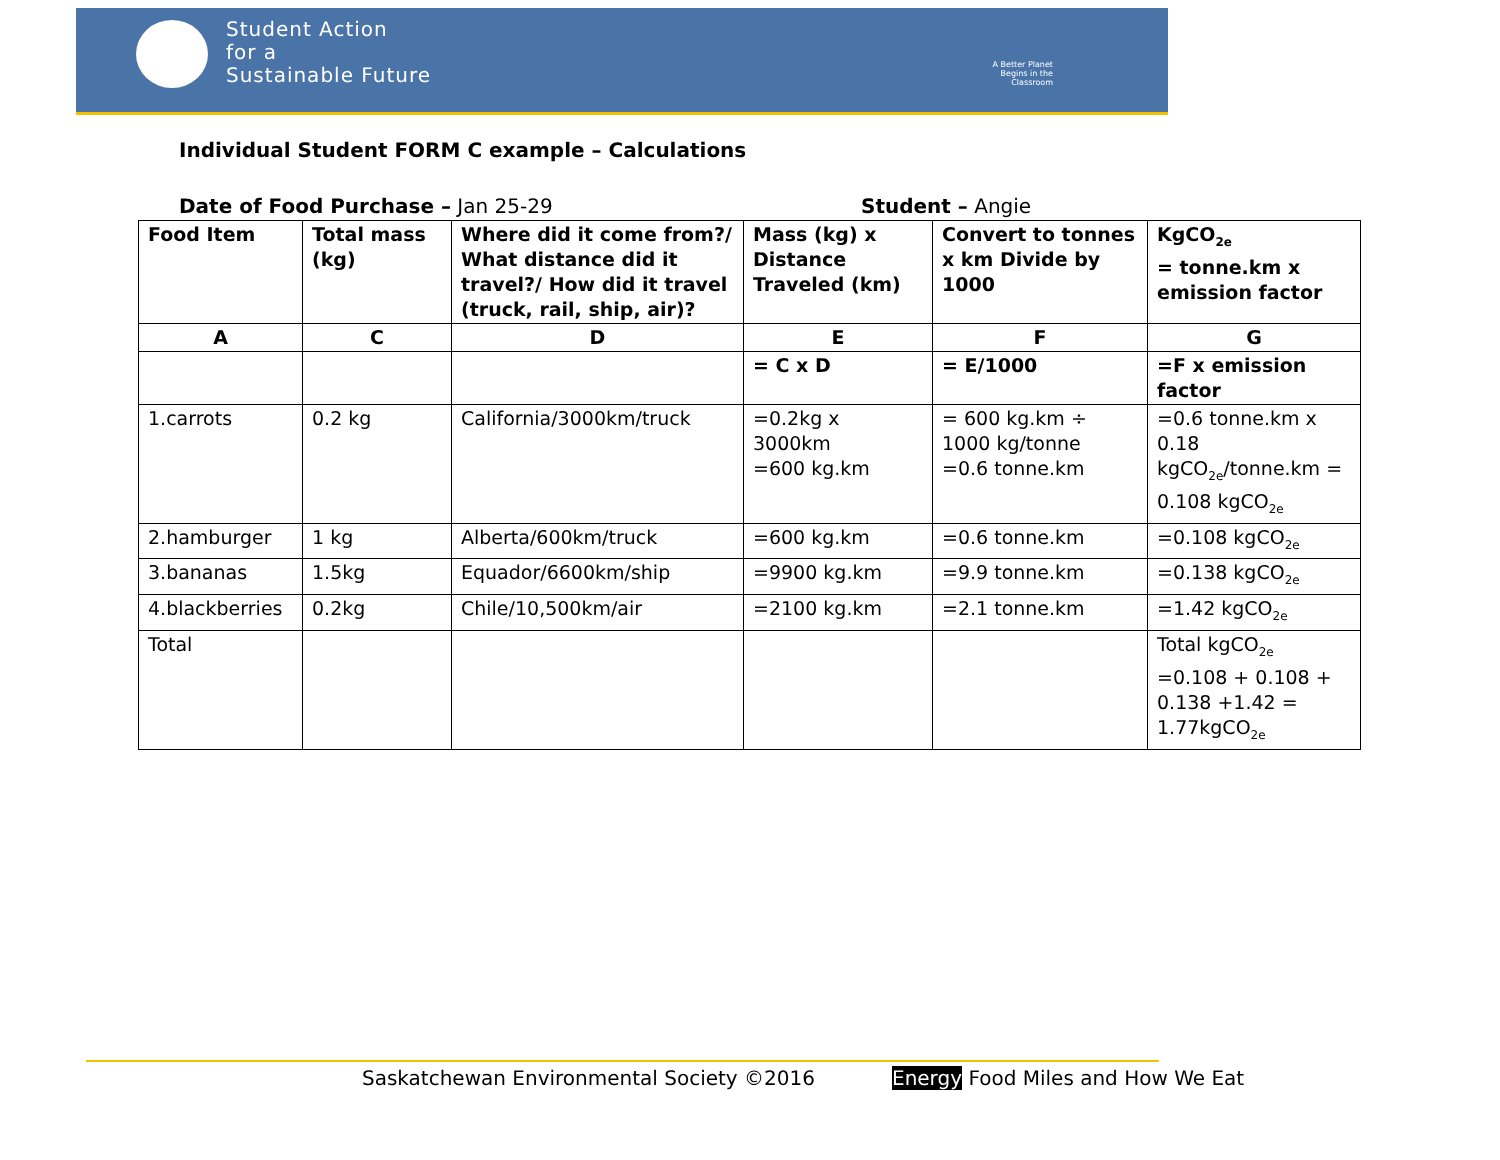Student Action
for a
Sustainable Future
A Better Planet Begins in the Classroom
Individual Student FORM C example – Calculations
Date of Food Purchase – Jan 25-29 Student – Angie
| Food Item | Total mass (kg) | Where did it come from?/ What distance did it travel?/ How did it travel (truck, rail, ship, air)? | Mass (kg) x Distance Traveled (km) | Convert to tonnes x km Divide by 1000 | KgCO<sub>2e</sub> = tonne.km x emission factor |
| --- | --- | --- | --- | --- | --- |
| A | C | D | E | F | G |
| | | | = C x D | = E/1000 | =F x emission factor |
| 1.carrots | 0.2 kg | California/3000km/truck | =0.2kg x 3000km =600 kg.km | = 600 kg.km ÷ 1000 kg/tonne =0.6 tonne.km | =0.6 tonne.km x 0.18 kgCO<sub>2e</sub>/tonne.km = 0.108 kgCO<sub>2e</sub> |
| 2.hamburger | 1 kg | Alberta/600km/truck | =600 kg.km | =0.6 tonne.km | =0.108 kgCO<sub>2e</sub> |
| 3.bananas | 1.5kg | Equador/6600km/ship | =9900 kg.km | =9.9 tonne.km | =0.138 kgCO<sub>2e</sub> |
| 4.blackberries | 0.2kg | Chile/10,500km/air | =2100 kg.km | =2.1 tonne.km | =1.42 kgCO<sub>2e</sub> |
| Total | | | | | Total kgCO<sub>2e</sub> =0.108 + 0.108 + 0.138 +1.42 = 1.77kgCO<sub>2e</sub> |
Saskatchewan Environmental Society ©2016
Energy Food Miles and How We Eat